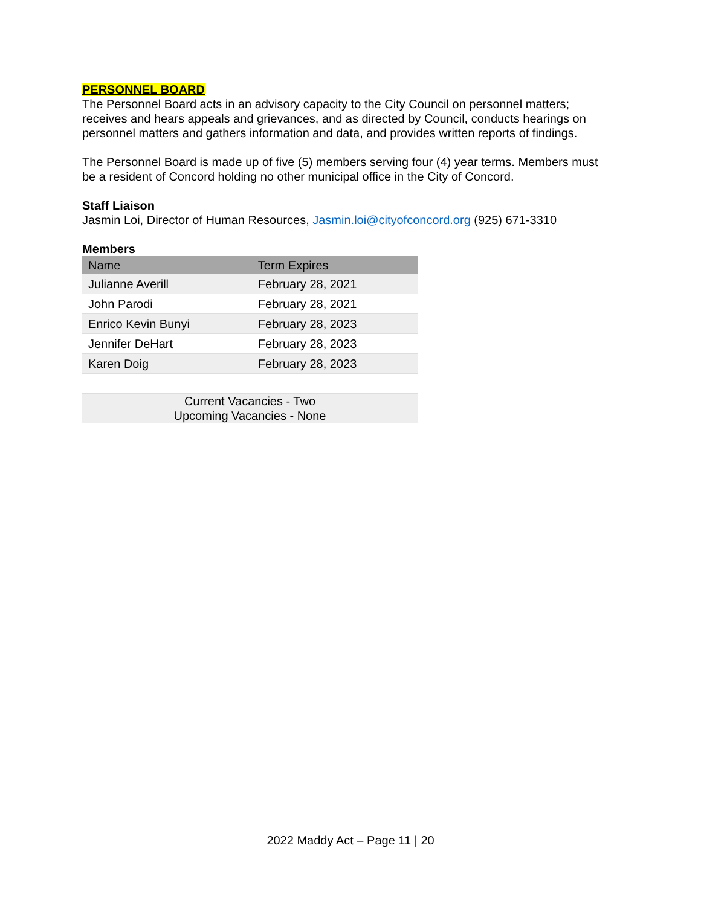PERSONNEL BOARD
The Personnel Board acts in an advisory capacity to the City Council on personnel matters; receives and hears appeals and grievances, and as directed by Council, conducts hearings on personnel matters and gathers information and data, and provides written reports of findings.
The Personnel Board is made up of five (5) members serving four (4) year terms. Members must be a resident of Concord holding no other municipal office in the City of Concord.
Staff Liaison
Jasmin Loi, Director of Human Resources, Jasmin.loi@cityofconcord.org (925) 671-3310
Members
| Name | Term Expires |
| --- | --- |
| Julianne Averill | February 28, 2021 |
| John Parodi | February 28, 2021 |
| Enrico Kevin Bunyi | February 28, 2023 |
| Jennifer DeHart | February 28, 2023 |
| Karen Doig | February 28, 2023 |
| Current Vacancies - Two Upcoming Vacancies - None | |
2022 Maddy Act – Page 11 | 20